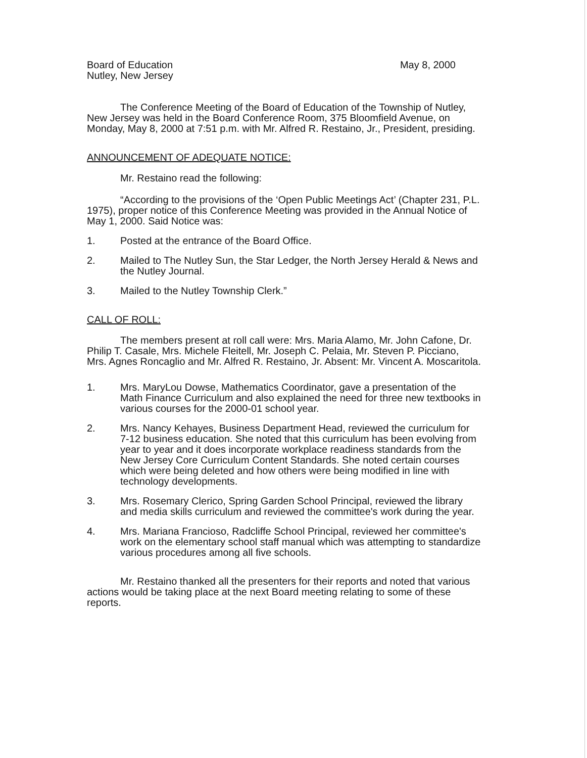Board of Education
Nutley, New Jersey
May 8, 2000
The Conference Meeting of the Board of Education of the Township of Nutley, New Jersey was held in the Board Conference Room, 375 Bloomfield Avenue, on Monday, May 8, 2000 at 7:51 p.m. with Mr. Alfred R. Restaino, Jr., President, presiding.
ANNOUNCEMENT OF ADEQUATE NOTICE:
Mr. Restaino read the following:
“According to the provisions of the ‘Open Public Meetings Act’ (Chapter 231, P.L. 1975), proper notice of this Conference Meeting was provided in the Annual Notice of May 1, 2000. Said Notice was:
1. Posted at the entrance of the Board Office.
2. Mailed to The Nutley Sun, the Star Ledger, the North Jersey Herald & News and the Nutley Journal.
3. Mailed to the Nutley Township Clerk.”
CALL OF ROLL:
The members present at roll call were: Mrs. Maria Alamo, Mr. John Cafone, Dr. Philip T. Casale, Mrs. Michele Fleitell, Mr. Joseph C. Pelaia, Mr. Steven P. Picciano, Mrs. Agnes Roncaglio and Mr. Alfred R. Restaino, Jr. Absent: Mr. Vincent A. Moscaritola.
1. Mrs. MaryLou Dowse, Mathematics Coordinator, gave a presentation of the Math Finance Curriculum and also explained the need for three new textbooks in various courses for the 2000-01 school year.
2. Mrs. Nancy Kehayes, Business Department Head, reviewed the curriculum for 7-12 business education. She noted that this curriculum has been evolving from year to year and it does incorporate workplace readiness standards from the New Jersey Core Curriculum Content Standards. She noted certain courses which were being deleted and how others were being modified in line with technology developments.
3. Mrs. Rosemary Clerico, Spring Garden School Principal, reviewed the library and media skills curriculum and reviewed the committee's work during the year.
4. Mrs. Mariana Francioso, Radcliffe School Principal, reviewed her committee's work on the elementary school staff manual which was attempting to standardize various procedures among all five schools.
Mr. Restaino thanked all the presenters for their reports and noted that various actions would be taking place at the next Board meeting relating to some of these reports.